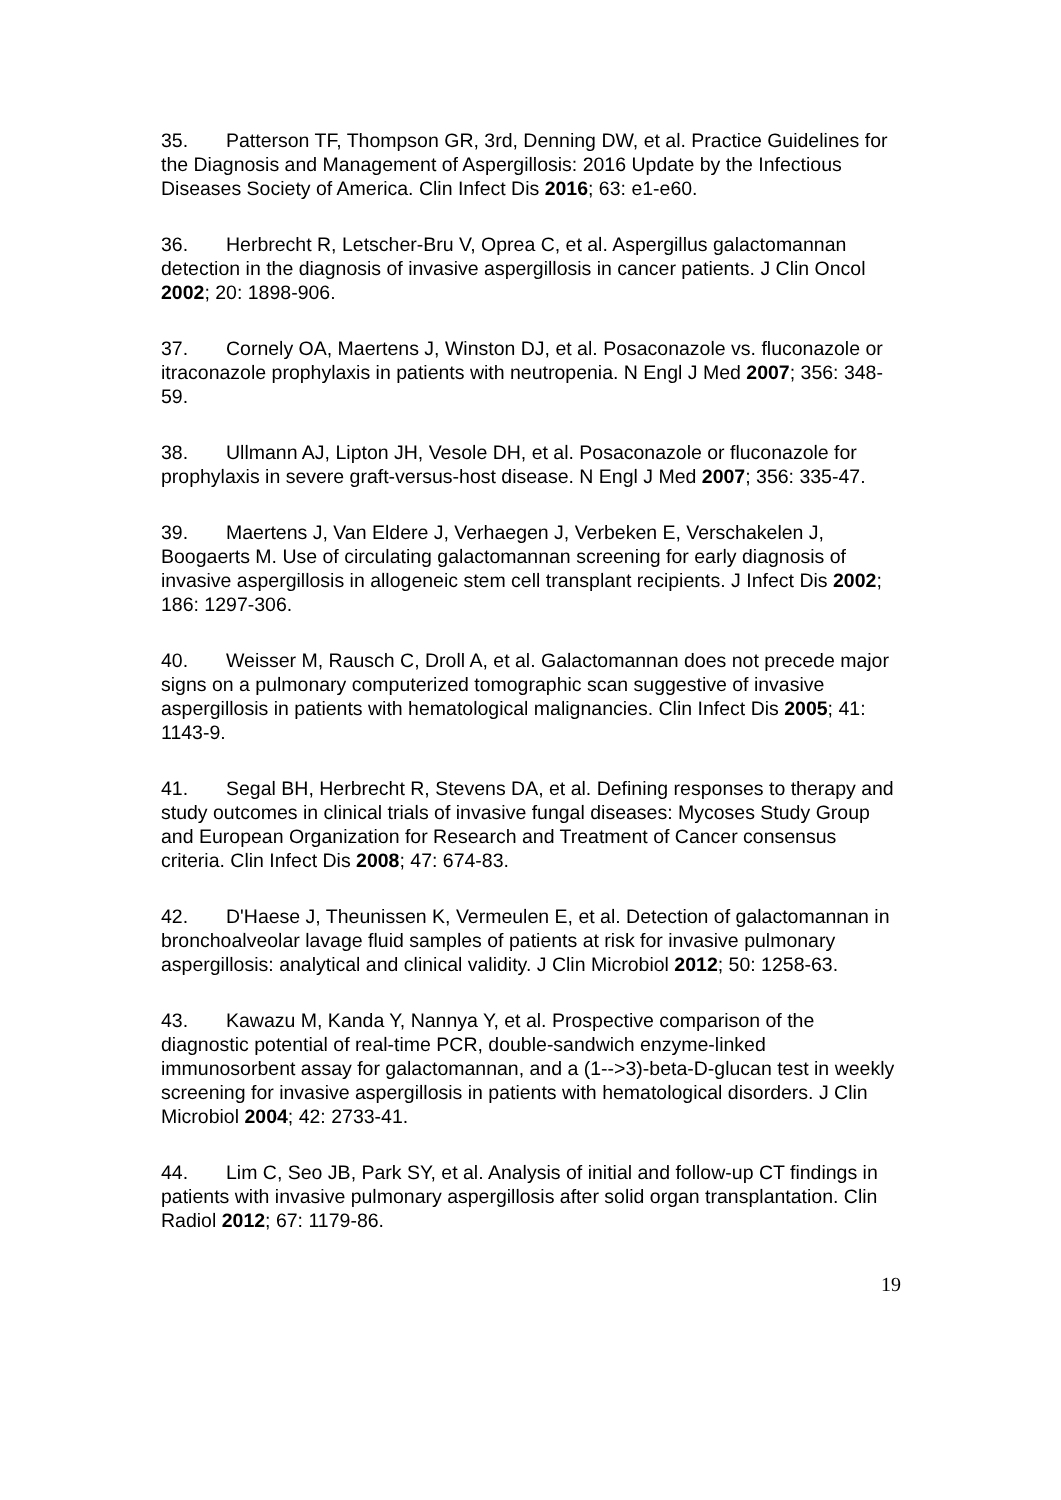35. Patterson TF, Thompson GR, 3rd, Denning DW, et al. Practice Guidelines for the Diagnosis and Management of Aspergillosis: 2016 Update by the Infectious Diseases Society of America. Clin Infect Dis 2016; 63: e1-e60.
36. Herbrecht R, Letscher-Bru V, Oprea C, et al. Aspergillus galactomannan detection in the diagnosis of invasive aspergillosis in cancer patients. J Clin Oncol 2002; 20: 1898-906.
37. Cornely OA, Maertens J, Winston DJ, et al. Posaconazole vs. fluconazole or itraconazole prophylaxis in patients with neutropenia. N Engl J Med 2007; 356: 348-59.
38. Ullmann AJ, Lipton JH, Vesole DH, et al. Posaconazole or fluconazole for prophylaxis in severe graft-versus-host disease. N Engl J Med 2007; 356: 335-47.
39. Maertens J, Van Eldere J, Verhaegen J, Verbeken E, Verschakelen J, Boogaerts M. Use of circulating galactomannan screening for early diagnosis of invasive aspergillosis in allogeneic stem cell transplant recipients. J Infect Dis 2002; 186: 1297-306.
40. Weisser M, Rausch C, Droll A, et al. Galactomannan does not precede major signs on a pulmonary computerized tomographic scan suggestive of invasive aspergillosis in patients with hematological malignancies. Clin Infect Dis 2005; 41: 1143-9.
41. Segal BH, Herbrecht R, Stevens DA, et al. Defining responses to therapy and study outcomes in clinical trials of invasive fungal diseases: Mycoses Study Group and European Organization for Research and Treatment of Cancer consensus criteria. Clin Infect Dis 2008; 47: 674-83.
42. D'Haese J, Theunissen K, Vermeulen E, et al. Detection of galactomannan in bronchoalveolar lavage fluid samples of patients at risk for invasive pulmonary aspergillosis: analytical and clinical validity. J Clin Microbiol 2012; 50: 1258-63.
43. Kawazu M, Kanda Y, Nannya Y, et al. Prospective comparison of the diagnostic potential of real-time PCR, double-sandwich enzyme-linked immunosorbent assay for galactomannan, and a (1-->3)-beta-D-glucan test in weekly screening for invasive aspergillosis in patients with hematological disorders. J Clin Microbiol 2004; 42: 2733-41.
44. Lim C, Seo JB, Park SY, et al. Analysis of initial and follow-up CT findings in patients with invasive pulmonary aspergillosis after solid organ transplantation. Clin Radiol 2012; 67: 1179-86.
19